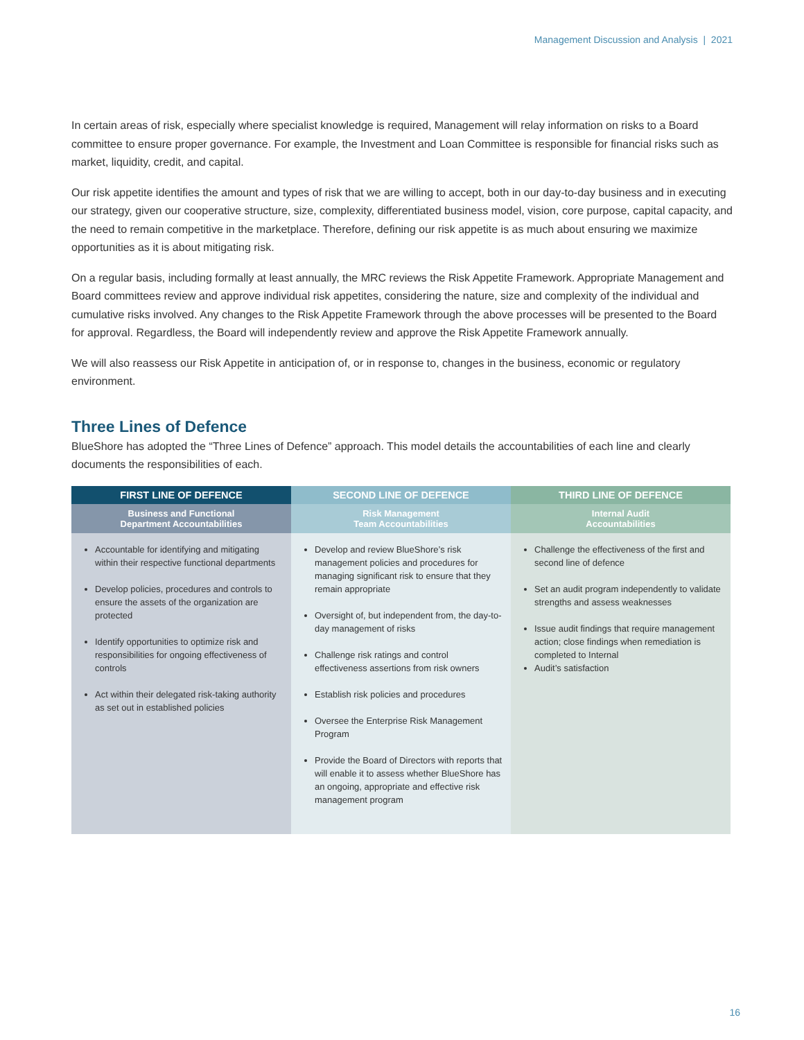Management Discussion and Analysis | 2021
In certain areas of risk, especially where specialist knowledge is required, Management will relay information on risks to a Board committee to ensure proper governance. For example, the Investment and Loan Committee is responsible for financial risks such as market, liquidity, credit, and capital.
Our risk appetite identifies the amount and types of risk that we are willing to accept, both in our day-to-day business and in executing our strategy, given our cooperative structure, size, complexity, differentiated business model, vision, core purpose, capital capacity, and the need to remain competitive in the marketplace. Therefore, defining our risk appetite is as much about ensuring we maximize opportunities as it is about mitigating risk.
On a regular basis, including formally at least annually, the MRC reviews the Risk Appetite Framework. Appropriate Management and Board committees review and approve individual risk appetites, considering the nature, size and complexity of the individual and cumulative risks involved. Any changes to the Risk Appetite Framework through the above processes will be presented to the Board for approval. Regardless, the Board will independently review and approve the Risk Appetite Framework annually.
We will also reassess our Risk Appetite in anticipation of, or in response to, changes in the business, economic or regulatory environment.
Three Lines of Defence
BlueShore has adopted the “Three Lines of Defence” approach. This model details the accountabilities of each line and clearly documents the responsibilities of each.
| FIRST LINE OF DEFENCE | SECOND LINE OF DEFENCE | THIRD LINE OF DEFENCE |
| --- | --- | --- |
| Business and Functional Department Accountabilities | Risk Management Team Accountabilities | Internal Audit Accountabilities |
| Accountable for identifying and mitigating within their respective functional departments Develop policies, procedures and controls to ensure the assets of the organization are protected Identify opportunities to optimize risk and responsibilities for ongoing effectiveness of controls Act within their delegated risk-taking authority as set out in established policies | Develop and review BlueShore’s risk management policies and procedures for managing significant risk to ensure that they remain appropriate Oversight of, but independent from, the day-to-day management of risks Challenge risk ratings and control effectiveness assertions from risk owners Establish risk policies and procedures Oversee the Enterprise Risk Management Program Provide the Board of Directors with reports that will enable it to assess whether BlueShore has an ongoing, appropriate and effective risk management program | Challenge the effectiveness of the first and second line of defence Set an audit program independently to validate strengths and assess weaknesses Issue audit findings that require management action; close findings when remediation is completed to Internal Audit’s satisfaction |
16